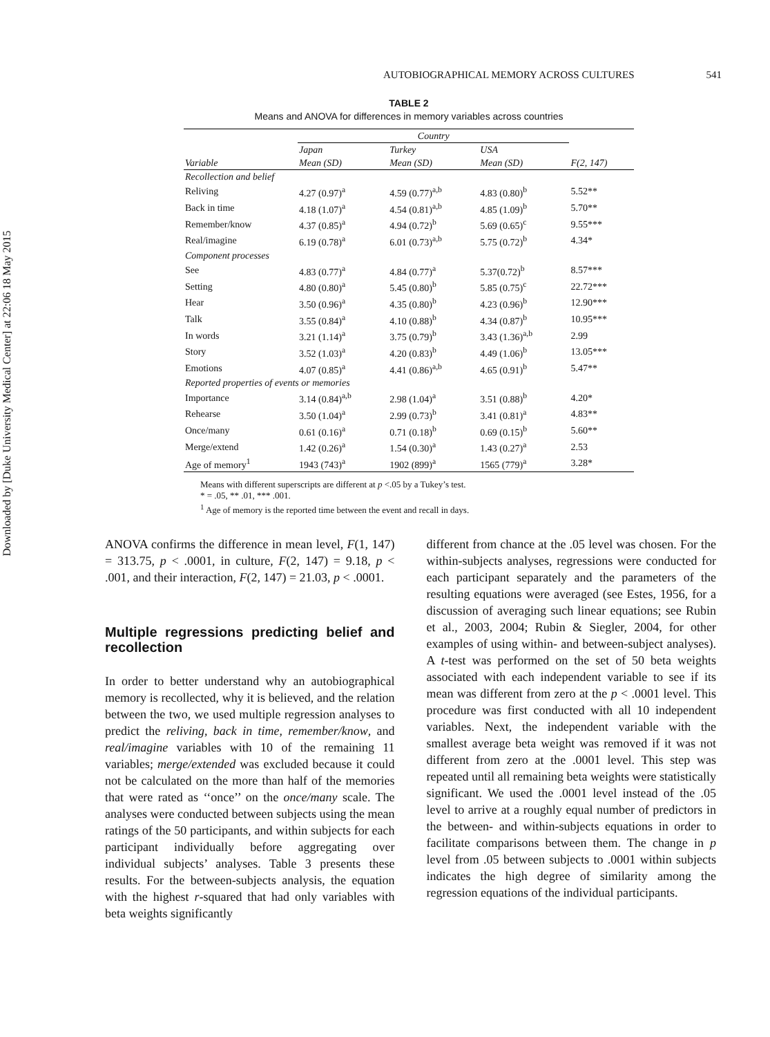Downloaded by [Duke University Medical Center] at 22:06 18 May 2015
AUTOBIOGRAPHICAL MEMORY ACROSS CULTURES 541
TABLE 2
Means and ANOVA for differences in memory variables across countries
| | Country | | | |
| --- | --- | --- | --- | --- |
| | Japan | Turkey | USA | |
| Variable | Mean (SD) | Mean (SD) | Mean (SD) | F(2, 147) |
| Recollection and belief | | | | |
| Reliving | 4.27 (0.97)<sup>a</sup> | 4.59 (0.77)<sup>a,b</sup> | 4.83 (0.80)<sup>b</sup> | 5.52** |
| Back in time | 4.18 (1.07)<sup>a</sup> | 4.54 (0.81)<sup>a,b</sup> | 4.85 (1.09)<sup>b</sup> | 5.70** |
| Remember/know | 4.37 (0.85)<sup>a</sup> | 4.94 (0.72)<sup>b</sup> | 5.69 (0.65)<sup>c</sup> | 9.55*** |
| Real/imagine | 6.19 (0.78)<sup>a</sup> | 6.01 (0.73)<sup>a,b</sup> | 5.75 (0.72)<sup>b</sup> | 4.34* |
| Component processes | | | | |
| See | 4.83 (0.77)<sup>a</sup> | 4.84 (0.77)<sup>a</sup> | 5.37(0.72)<sup>b</sup> | 8.57*** |
| Setting | 4.80 (0.80)<sup>a</sup> | 5.45 (0.80)<sup>b</sup> | 5.85 (0.75)<sup>c</sup> | 22.72*** |
| Hear | 3.50 (0.96)<sup>a</sup> | 4.35 (0.80)<sup>b</sup> | 4.23 (0.96)<sup>b</sup> | 12.90*** |
| Talk | 3.55 (0.84)<sup>a</sup> | 4.10 (0.88)<sup>b</sup> | 4.34 (0.87)<sup>b</sup> | 10.95*** |
| In words | 3.21 (1.14)<sup>a</sup> | 3.75 (0.79)<sup>b</sup> | 3.43 (1.36)<sup>a,b</sup> | 2.99 |
| Story | 3.52 (1.03)<sup>a</sup> | 4.20 (0.83)<sup>b</sup> | 4.49 (1.06)<sup>b</sup> | 13.05*** |
| Emotions | 4.07 (0.85)<sup>a</sup> | 4.41 (0.86)<sup>a,b</sup> | 4.65 (0.91)<sup>b</sup> | 5.47** |
| Reported properties of events or memories | | | | |
| Importance | 3.14 (0.84)<sup>a,b</sup> | 2.98 (1.04)<sup>a</sup> | 3.51 (0.88)<sup>b</sup> | 4.20* |
| Rehearse | 3.50 (1.04)<sup>a</sup> | 2.99 (0.73)<sup>b</sup> | 3.41 (0.81)<sup>a</sup> | 4.83** |
| Once/many | 0.61 (0.16)<sup>a</sup> | 0.71 (0.18)<sup>b</sup> | 0.69 (0.15)<sup>b</sup> | 5.60** |
| Merge/extend | 1.42 (0.26)<sup>a</sup> | 1.54 (0.30)<sup>a</sup> | 1.43 (0.27)<sup>a</sup> | 2.53 |
| Age of memory<sup>1</sup> | 1943 (743)<sup>a</sup> | 1902 (899)<sup>a</sup> | 1565 (779)<sup>a</sup> | 3.28* |
Means with different superscripts are different at p <.05 by a Tukey’s test.
* = .05, ** .01, *** .001.
<sup>1</sup> Age of memory is the reported time between the event and recall in days.
ANOVA confirms the difference in mean level, F(1, 147) = 313.75, p < .0001, in culture, F(2, 147) = 9.18, p < .001, and their interaction, F(2, 147) = 21.03, p < .0001.
Multiple regressions predicting belief and recollection
In order to better understand why an autobiographical memory is recollected, why it is believed, and the relation between the two, we used multiple regression analyses to predict the reliving, back in time, remember/know, and real/imagine variables with 10 of the remaining 11 variables; merge/extended was excluded because it could not be calculated on the more than half of the memories that were rated as ‘‘once’’ on the once/many scale. The analyses were conducted between subjects using the mean ratings of the 50 participants, and within subjects for each participant individually before aggregating over individual subjects’ analyses. Table 3 presents these results. For the between-subjects analysis, the equation with the highest r-squared that had only variables with beta weights significantly
different from chance at the .05 level was chosen. For the within-subjects analyses, regressions were conducted for each participant separately and the parameters of the resulting equations were averaged (see Estes, 1956, for a discussion of averaging such linear equations; see Rubin et al., 2003, 2004; Rubin & Siegler, 2004, for other examples of using within- and between-subject analyses). A t-test was performed on the set of 50 beta weights associated with each independent variable to see if its mean was different from zero at the p < .0001 level. This procedure was first conducted with all 10 independent variables. Next, the independent variable with the smallest average beta weight was removed if it was not different from zero at the .0001 level. This step was repeated until all remaining beta weights were statistically significant. We used the .0001 level instead of the .05 level to arrive at a roughly equal number of predictors in the between- and within-subjects equations in order to facilitate comparisons between them. The change in p level from .05 between subjects to .0001 within subjects indicates the high degree of similarity among the regression equations of the individual participants.